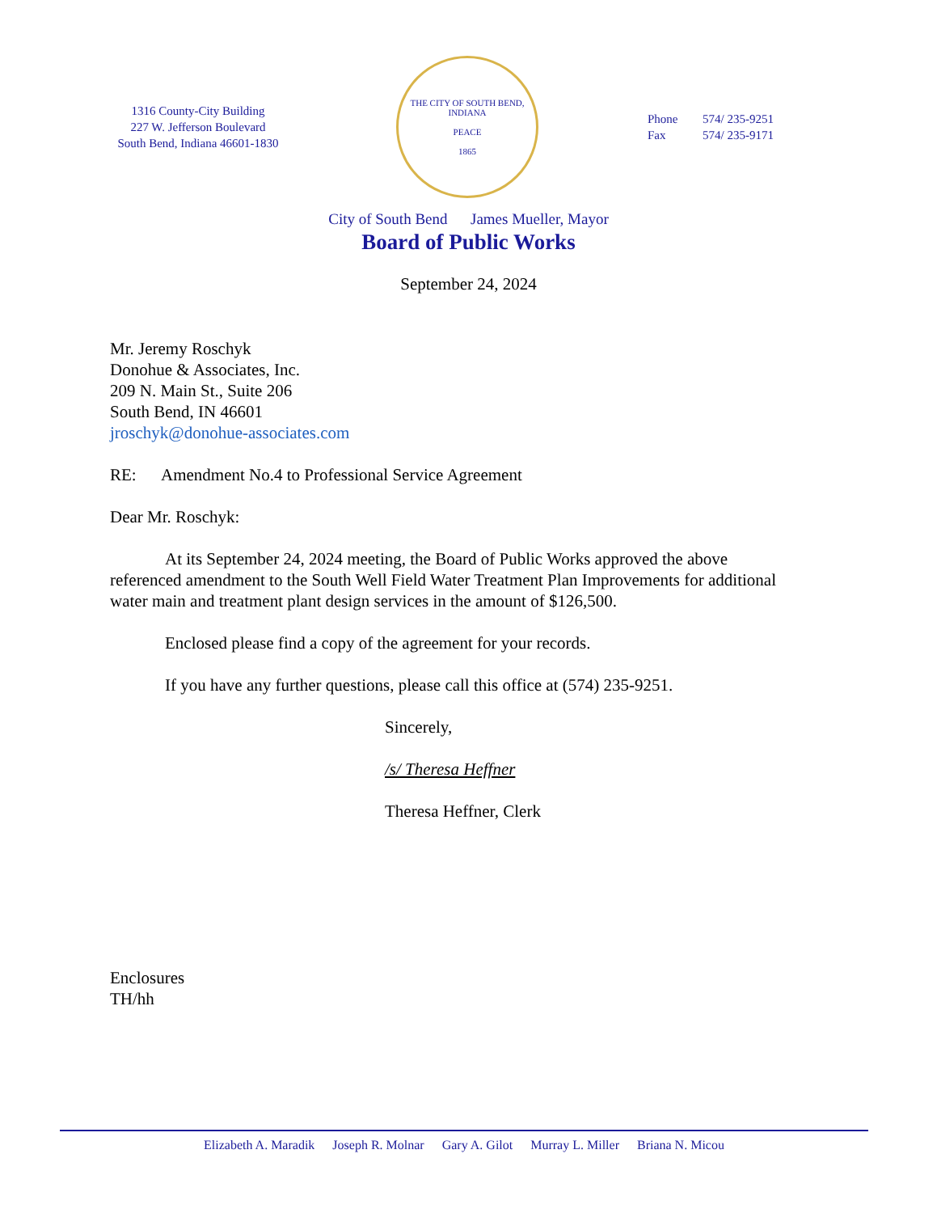1316 County-City Building
227 W. Jefferson Boulevard
South Bend, Indiana 46601-1830
THE CITY OF SOUTH BEND, INDIANA
PEACE
1865
Phone 574/ 235-9251
Fax 574/ 235-9171
City of South Bend James Mueller, Mayor
Board of Public Works
September 24, 2024
Mr. Jeremy Roschyk
Donohue & Associates, Inc.
209 N. Main St., Suite 206
South Bend, IN 46601
jroschyk@donohue-associates.com
RE: Amendment No.4 to Professional Service Agreement
Dear Mr. Roschyk:
At its September 24, 2024 meeting, the Board of Public Works approved the above referenced amendment to the South Well Field Water Treatment Plan Improvements for additional water main and treatment plant design services in the amount of $126,500.
Enclosed please find a copy of the agreement for your records.
If you have any further questions, please call this office at (574) 235-9251.
Sincerely,
/s/ Theresa Heffner
Theresa Heffner, Clerk
Enclosures
TH/hh
Elizabeth A. Maradik Joseph R. Molnar Gary A. Gilot Murray L. Miller Briana N. Micou